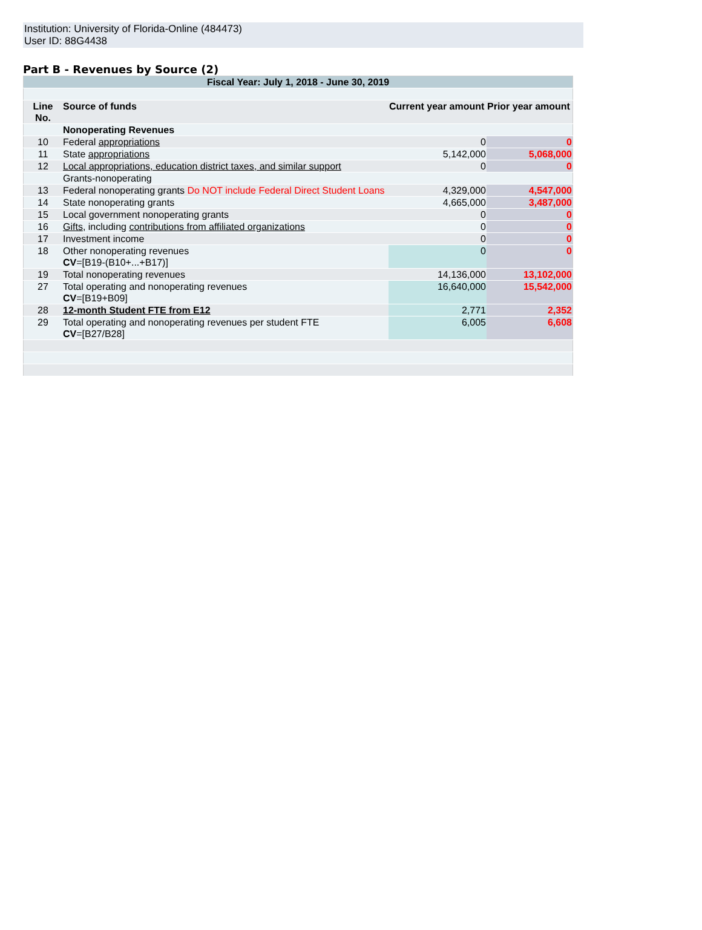Institution: University of Florida-Online (484473)
User ID: 88G4438
Part B - Revenues by Source (2)
| Fiscal Year: July 1, 2018 - June 30, 2019 | | | |
| Line No. | Source of funds | Current year amount | Prior year amount |
| | Nonoperating Revenues | | |
| 10 | Federal appropriations | 0 | 0 |
| 11 | State appropriations | 5,142,000 | 5,068,000 |
| 12 | Local appropriations, education district taxes, and similar support | 0 | 0 |
| | Grants-nonoperating | | |
| 13 | Federal nonoperating grants Do NOT include Federal Direct Student Loans | 4,329,000 | 4,547,000 |
| 14 | State nonoperating grants | 4,665,000 | 3,487,000 |
| 15 | Local government nonoperating grants | 0 | 0 |
| 16 | Gifts , including contributions from affiliated organizations | 0 | 0 |
| 17 | Investment income | 0 | 0 |
| 18 | Other nonoperating revenues CV =[B19-(B10+...+B17)] | 0 | 0 |
| 19 | Total nonoperating revenues | 14,136,000 | 13,102,000 |
| 27 | Total operating and nonoperating revenues CV =[B19+B09] | 16,640,000 | 15,542,000 |
| 28 | 12-month Student FTE from E12 | 2,771 | 2,352 |
| 29 | Total operating and nonoperating revenues per student FTE CV =[B27/B28] | 6,005 | 6,608 |